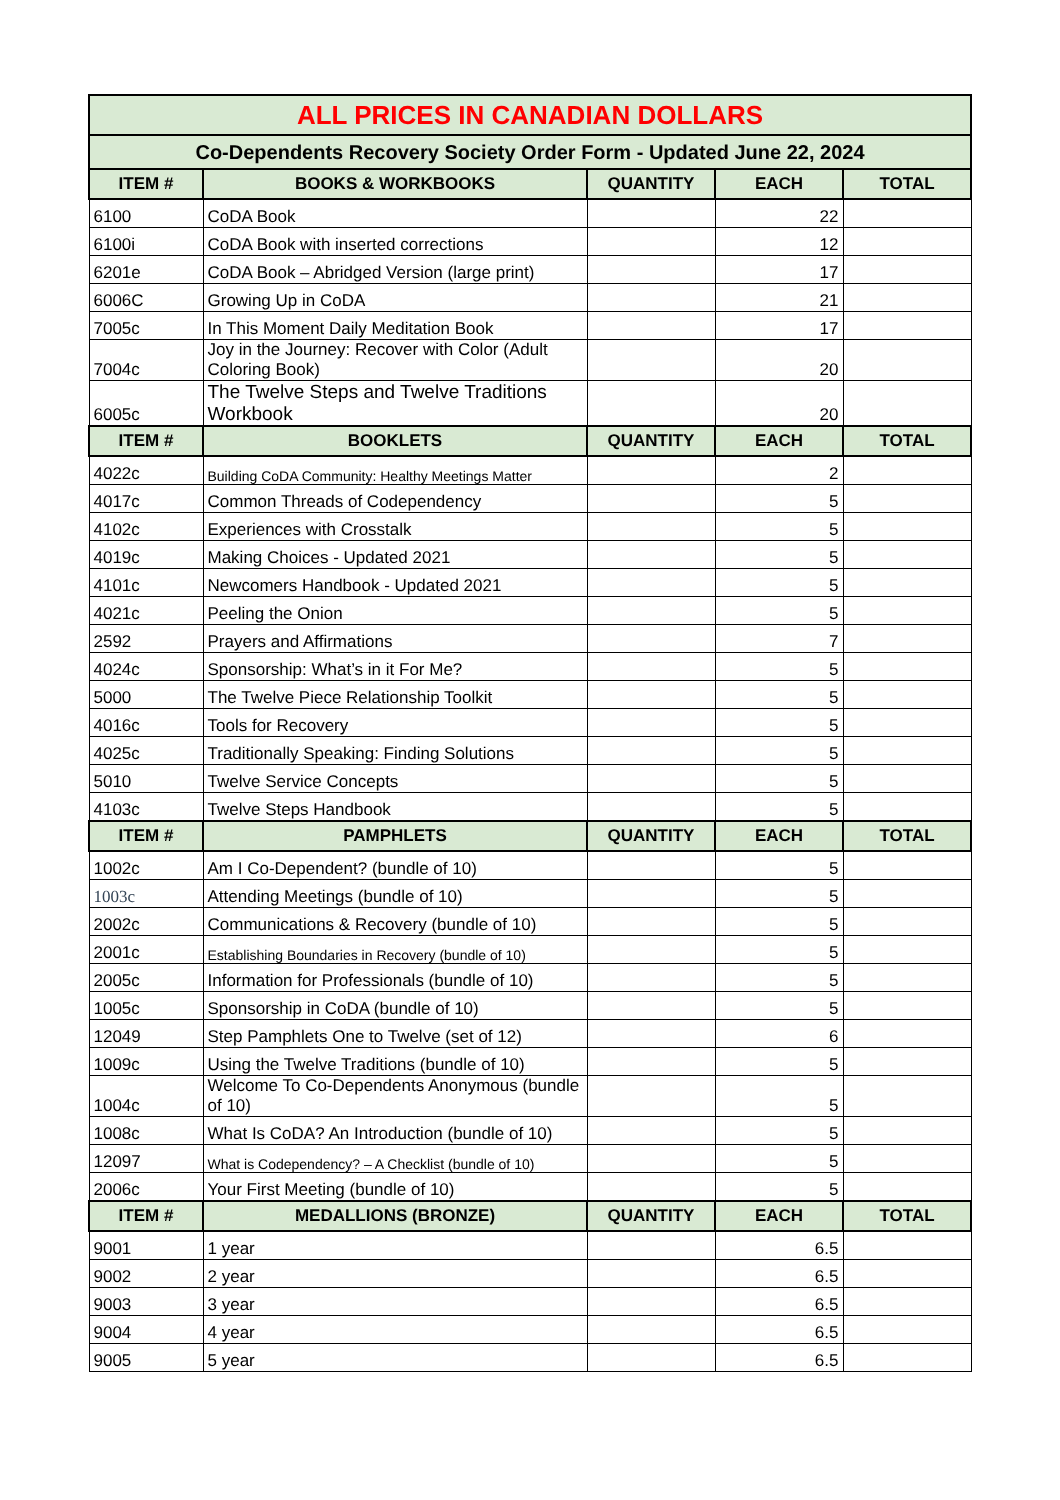| ALL PRICES IN CANADIAN DOLLARS | | | | |
| --- | --- | --- | --- | --- |
| Co-Dependents Recovery Society Order Form - Updated June 22, 2024 | | | | |
| ITEM # | BOOKS & WORKBOOKS | QUANTITY | EACH | TOTAL |
| 6100 | CoDA Book | | 22 | |
| 6100i | CoDA Book with inserted corrections | | 12 | |
| 6201e | CoDA Book – Abridged Version (large print) | | 17 | |
| 6006C | Growing Up in CoDA | | 21 | |
| 7005c | In This Moment Daily Meditation Book | | 17 | |
| 7004c | Joy in the Journey: Recover with Color (Adult Coloring Book) | | 20 | |
| 6005c | The Twelve Steps and Twelve Traditions Workbook | | 20 | |
| ITEM # | BOOKLETS | QUANTITY | EACH | TOTAL |
| 4022c | Building CoDA Community: Healthy Meetings Matter | | 2 | |
| 4017c | Common Threads of Codependency | | 5 | |
| 4102c | Experiences with Crosstalk | | 5 | |
| 4019c | Making Choices - Updated 2021 | | 5 | |
| 4101c | Newcomers Handbook - Updated 2021 | | 5 | |
| 4021c | Peeling the Onion | | 5 | |
| 2592 | Prayers and Affirmations | | 7 | |
| 4024c | Sponsorship: What’s in it For Me? | | 5 | |
| 5000 | The Twelve Piece Relationship Toolkit | | 5 | |
| 4016c | Tools for Recovery | | 5 | |
| 4025c | Traditionally Speaking: Finding Solutions | | 5 | |
| 5010 | Twelve Service Concepts | | 5 | |
| 4103c | Twelve Steps Handbook | | 5 | |
| ITEM # | PAMPHLETS | QUANTITY | EACH | TOTAL |
| 1002c | Am I Co-Dependent? (bundle of 10) | | 5 | |
| 1003c | Attending Meetings (bundle of 10) | | 5 | |
| 2002c | Communications & Recovery (bundle of 10) | | 5 | |
| 2001c | Establishing Boundaries in Recovery (bundle of 10) | | 5 | |
| 2005c | Information for Professionals (bundle of 10) | | 5 | |
| 1005c | Sponsorship in CoDA (bundle of 10) | | 5 | |
| 12049 | Step Pamphlets One to Twelve (set of 12) | | 6 | |
| 1009c | Using the Twelve Traditions (bundle of 10) | | 5 | |
| 1004c | Welcome To Co-Dependents Anonymous (bundle of 10) | | 5 | |
| 1008c | What Is CoDA? An Introduction (bundle of 10) | | 5 | |
| 12097 | What is Codependency? – A Checklist (bundle of 10) | | 5 | |
| 2006c | Your First Meeting (bundle of 10) | | 5 | |
| ITEM # | MEDALLIONS (BRONZE) | QUANTITY | EACH | TOTAL |
| 9001 | 1 year | | 6.5 | |
| 9002 | 2 year | | 6.5 | |
| 9003 | 3 year | | 6.5 | |
| 9004 | 4 year | | 6.5 | |
| 9005 | 5 year | | 6.5 | |